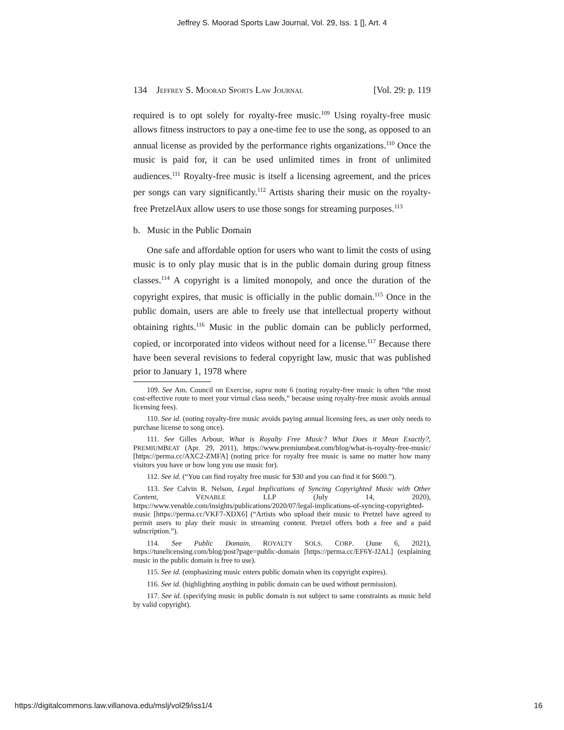Jeffrey S. Moorad Sports Law Journal, Vol. 29, Iss. 1 [], Art. 4
134 JEFFREY S. MOORAD SPORTS LAW JOURNAL [Vol. 29: p. 119
required is to opt solely for royalty-free music.<sup>109</sup> Using royalty-free music allows fitness instructors to pay a one-time fee to use the song, as opposed to an annual license as provided by the performance rights organizations.<sup>110</sup> Once the music is paid for, it can be used unlimited times in front of unlimited audiences.<sup>111</sup> Royalty-free music is itself a licensing agreement, and the prices per songs can vary significantly.<sup>112</sup> Artists sharing their music on the royalty-free PretzelAux allow users to use those songs for streaming purposes.<sup>113</sup>
b. Music in the Public Domain
One safe and affordable option for users who want to limit the costs of using music is to only play music that is in the public domain during group fitness classes.<sup>114</sup> A copyright is a limited monopoly, and once the duration of the copyright expires, that music is officially in the public domain.<sup>115</sup> Once in the public domain, users are able to freely use that intellectual property without obtaining rights.<sup>116</sup> Music in the public domain can be publicly performed, copied, or incorporated into videos without need for a license.<sup>117</sup> Because there have been several revisions to federal copyright law, music that was published prior to January 1, 1978 where
109. See Am. Council on Exercise, supra note 6 (noting royalty-free music is often “the most cost-effective route to meet your virtual class needs,” because using royalty-free music avoids annual licensing fees).
110. See id. (noting royalty-free music avoids paying annual licensing fees, as user only needs to purchase license to song once).
111. See Gilles Arbour, What is Royalty Free Music? What Does it Mean Exactly?, PREMIUMBEAT (Apr. 29, 2011), https://www.premiumbeat.com/blog/what-is-royalty-free-music/ [https://perma.cc/AXC2-ZMFA] (noting price for royalty free music is same no matter how many visitors you have or how long you use music for).
112. See id. (“You can find royalty free music for $30 and you can find it for $600.”).
113. See Calvin R. Nelson, Legal Implications of Syncing Copyrighted Music with Other Content, VENABLE LLP (July 14, 2020), https://www.venable.com/insights/publications/2020/07/legal-implications-of-syncing-copyrighted-music [https://perma.cc/VKF7-XDX6] (“Artists who upload their music to Pretzel have agreed to permit users to play their music in streaming content. Pretzel offers both a free and a paid subscription.”).
114. See Public Domain, ROYALTY SOLS. CORP. (June 6, 2021), https://tunelicensing.com/blog/post?page=public-domain [https://perma.cc/EF6Y-J2AL] (explaining music in the public domain is free to use).
115. See id. (emphasizing music enters public domain when its copyright expires).
116. See id. (highlighting anything in public domain can be used without permission).
117. See id. (specifying music in public domain is not subject to same constraints as music held by valid copyright).
https://digitalcommons.law.villanova.edu/mslj/vol29/iss1/4 16